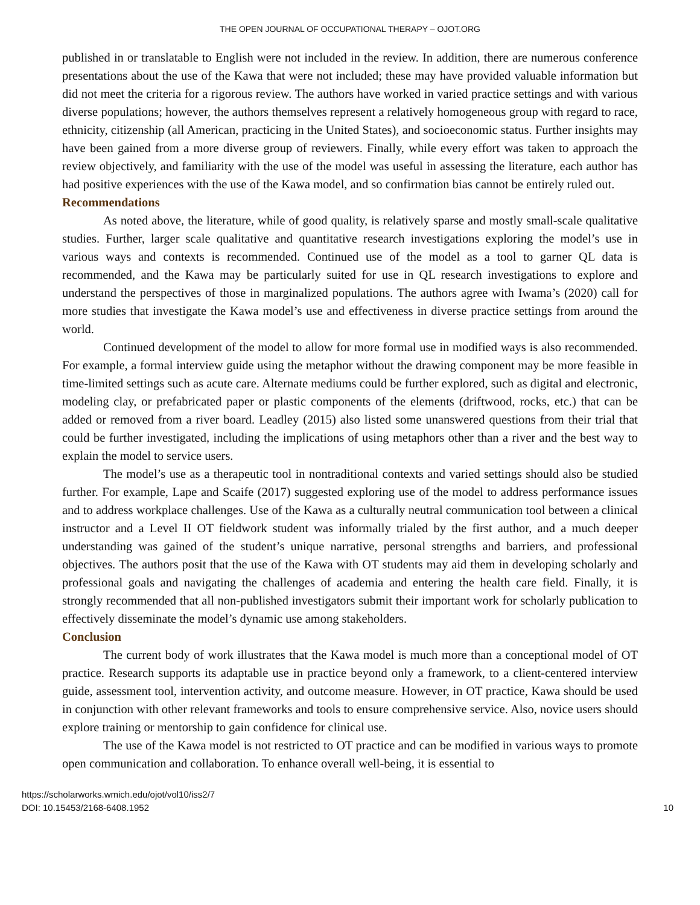THE OPEN JOURNAL OF OCCUPATIONAL THERAPY – OJOT.ORG
published in or translatable to English were not included in the review. In addition, there are numerous conference presentations about the use of the Kawa that were not included; these may have provided valuable information but did not meet the criteria for a rigorous review. The authors have worked in varied practice settings and with various diverse populations; however, the authors themselves represent a relatively homogeneous group with regard to race, ethnicity, citizenship (all American, practicing in the United States), and socioeconomic status. Further insights may have been gained from a more diverse group of reviewers. Finally, while every effort was taken to approach the review objectively, and familiarity with the use of the model was useful in assessing the literature, each author has had positive experiences with the use of the Kawa model, and so confirmation bias cannot be entirely ruled out.
Recommendations
As noted above, the literature, while of good quality, is relatively sparse and mostly small-scale qualitative studies. Further, larger scale qualitative and quantitative research investigations exploring the model’s use in various ways and contexts is recommended. Continued use of the model as a tool to garner QL data is recommended, and the Kawa may be particularly suited for use in QL research investigations to explore and understand the perspectives of those in marginalized populations. The authors agree with Iwama’s (2020) call for more studies that investigate the Kawa model’s use and effectiveness in diverse practice settings from around the world.
Continued development of the model to allow for more formal use in modified ways is also recommended. For example, a formal interview guide using the metaphor without the drawing component may be more feasible in time-limited settings such as acute care. Alternate mediums could be further explored, such as digital and electronic, modeling clay, or prefabricated paper or plastic components of the elements (driftwood, rocks, etc.) that can be added or removed from a river board. Leadley (2015) also listed some unanswered questions from their trial that could be further investigated, including the implications of using metaphors other than a river and the best way to explain the model to service users.
The model’s use as a therapeutic tool in nontraditional contexts and varied settings should also be studied further. For example, Lape and Scaife (2017) suggested exploring use of the model to address performance issues and to address workplace challenges. Use of the Kawa as a culturally neutral communication tool between a clinical instructor and a Level II OT fieldwork student was informally trialed by the first author, and a much deeper understanding was gained of the student’s unique narrative, personal strengths and barriers, and professional objectives. The authors posit that the use of the Kawa with OT students may aid them in developing scholarly and professional goals and navigating the challenges of academia and entering the health care field. Finally, it is strongly recommended that all non-published investigators submit their important work for scholarly publication to effectively disseminate the model’s dynamic use among stakeholders.
Conclusion
The current body of work illustrates that the Kawa model is much more than a conceptional model of OT practice. Research supports its adaptable use in practice beyond only a framework, to a client-centered interview guide, assessment tool, intervention activity, and outcome measure. However, in OT practice, Kawa should be used in conjunction with other relevant frameworks and tools to ensure comprehensive service. Also, novice users should explore training or mentorship to gain confidence for clinical use.
The use of the Kawa model is not restricted to OT practice and can be modified in various ways to promote open communication and collaboration. To enhance overall well-being, it is essential to
https://scholarworks.wmich.edu/ojot/vol10/iss2/7
DOI: 10.15453/2168-6408.1952
10